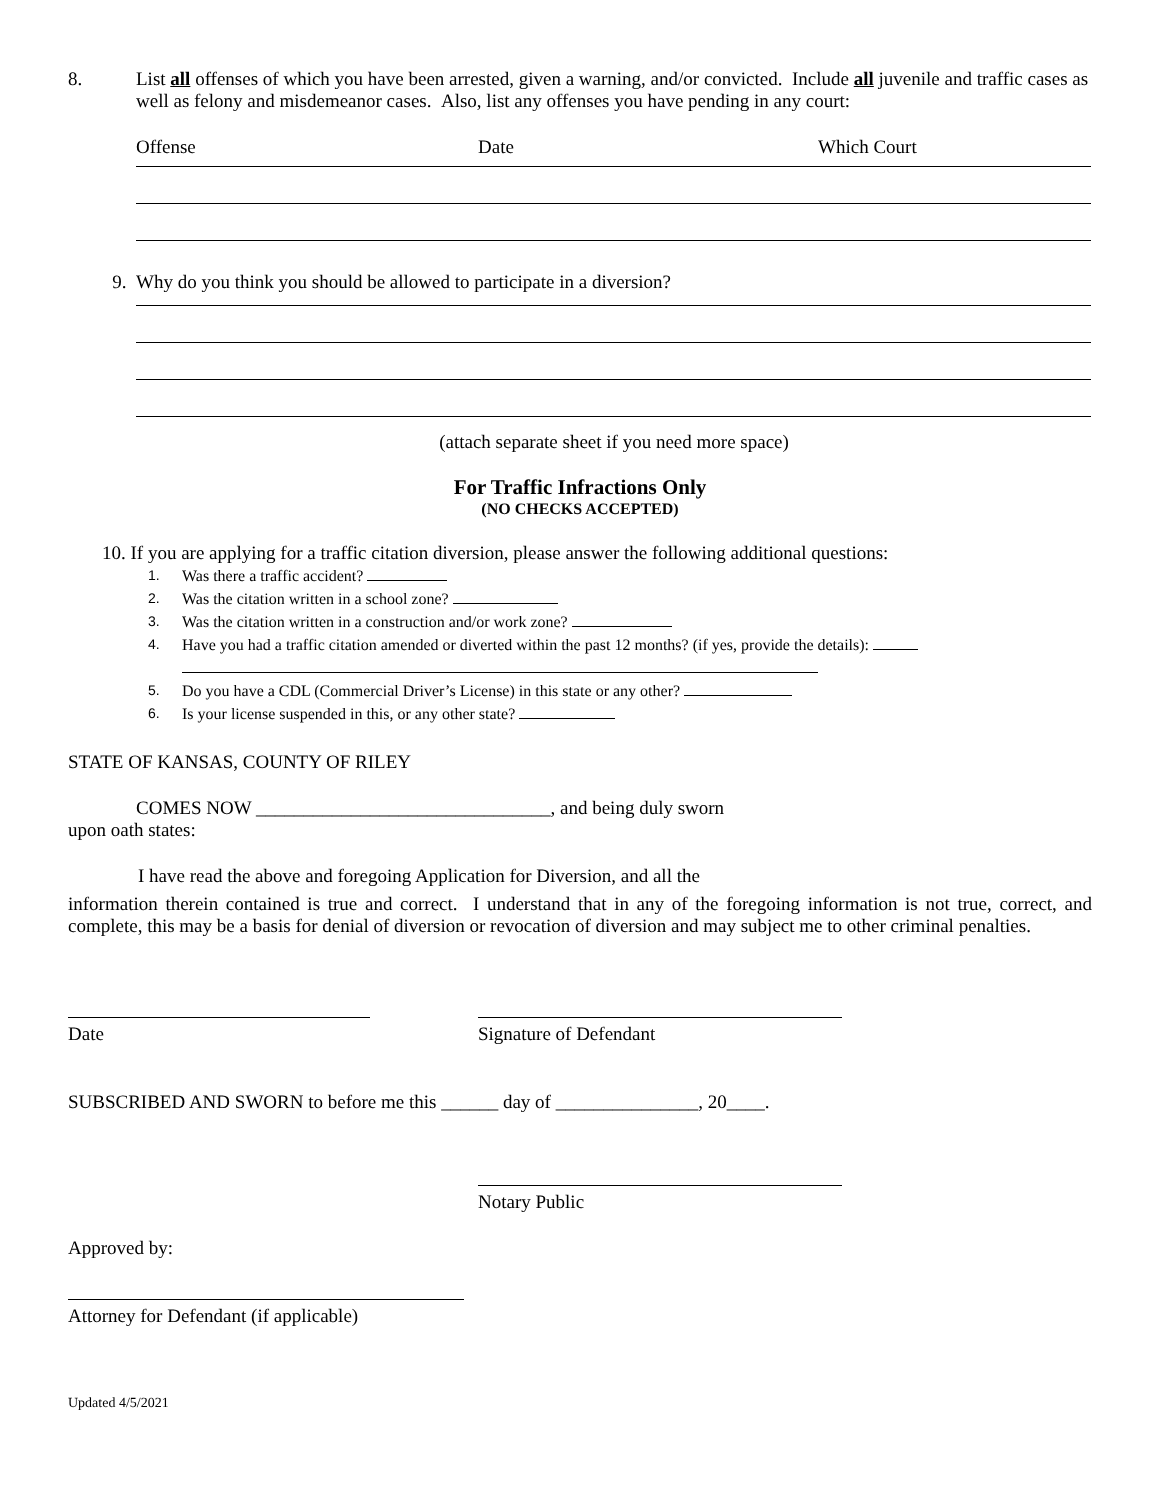8. List all offenses of which you have been arrested, given a warning, and/or convicted. Include all juvenile and traffic cases as well as felony and misdemeanor cases. Also, list any offenses you have pending in any court:
Offense Date Which Court
9. Why do you think you should be allowed to participate in a diversion?
(attach separate sheet if you need more space)
For Traffic Infractions Only
(NO CHECKS ACCEPTED)
10. If you are applying for a traffic citation diversion, please answer the following additional questions:
1. Was there a traffic accident?
2. Was the citation written in a school zone?
3. Was the citation written in a construction and/or work zone?
4. Have you had a traffic citation amended or diverted within the past 12 months? (if yes, provide the details):
5. Do you have a CDL (Commercial Driver’s License) in this state or any other?
6. Is your license suspended in this, or any other state?
STATE OF KANSAS, COUNTY OF RILEY
COMES NOW _______________________________, and being duly sworn
upon oath states:
I have read the above and foregoing Application for Diversion, and all the
information therein contained is true and correct. I understand that in any of the foregoing information is not true, correct, and complete, this may be a basis for denial of diversion or revocation of diversion and may subject me to other criminal penalties.
Date
Signature of Defendant
SUBSCRIBED AND SWORN to before me this ______ day of _______________, 20____.
Notary Public
Approved by:
Attorney for Defendant (if applicable)
Updated 4/5/2021